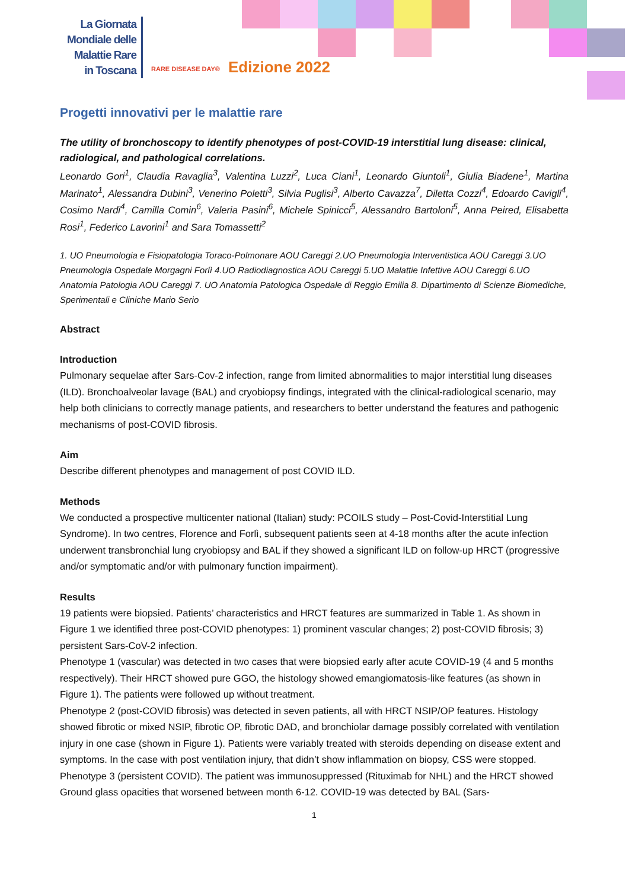La Giornata
Mondiale delle
Malattie Rare
in Toscana
RARE DISEASE DAY® Edizione 2022
Progetti innovativi per le malattie rare
The utility of bronchoscopy to identify phenotypes of post-COVID-19 interstitial lung disease: clinical, radiological, and pathological correlations.
Leonardo Gori<sup>1</sup>, Claudia Ravaglia<sup>3</sup>, Valentina Luzzi<sup>2</sup>, Luca Ciani<sup>1</sup>, Leonardo Giuntoli<sup>1</sup>, Giulia Biadene<sup>1</sup>, Martina Marinato<sup>1</sup>, Alessandra Dubini<sup>3</sup>, Venerino Poletti<sup>3</sup>, Silvia Puglisi<sup>3</sup>, Alberto Cavazza<sup>7</sup>, Diletta Cozzi<sup>4</sup>, Edoardo Cavigli<sup>4</sup>, Cosimo Nardi<sup>4</sup>, Camilla Comin<sup>6</sup>, Valeria Pasini<sup>6</sup>, Michele Spinicci<sup>5</sup>, Alessandro Bartoloni<sup>5</sup>, Anna Peired, Elisabetta Rosi<sup>1</sup>, Federico Lavorini<sup>1</sup> and Sara Tomassetti<sup>2</sup>
1. UO Pneumologia e Fisiopatologia Toraco-Polmonare AOU Careggi 2.UO Pneumologia Interventistica AOU Careggi 3.UO Pneumologia Ospedale Morgagni Forlì 4.UO Radiodiagnostica AOU Careggi 5.UO Malattie Infettive AOU Careggi 6.UO Anatomia Patologia AOU Careggi 7. UO Anatomia Patologica Ospedale di Reggio Emilia 8. Dipartimento di Scienze Biomediche, Sperimentali e Cliniche Mario Serio
Abstract
Introduction
Pulmonary sequelae after Sars-Cov-2 infection, range from limited abnormalities to major interstitial lung diseases (ILD). Bronchoalveolar lavage (BAL) and cryobiopsy findings, integrated with the clinical-radiological scenario, may help both clinicians to correctly manage patients, and researchers to better understand the features and pathogenic mechanisms of post-COVID fibrosis.
Aim
Describe different phenotypes and management of post COVID ILD.
Methods
We conducted a prospective multicenter national (Italian) study: PCOILS study – Post-Covid-Interstitial Lung Syndrome). In two centres, Florence and Forlì, subsequent patients seen at 4-18 months after the acute infection underwent transbronchial lung cryobiopsy and BAL if they showed a significant ILD on follow-up HRCT (progressive and/or symptomatic and/or with pulmonary function impairment).
Results
19 patients were biopsied. Patients’ characteristics and HRCT features are summarized in Table 1. As shown in Figure 1 we identified three post-COVID phenotypes: 1) prominent vascular changes; 2) post-COVID fibrosis; 3) persistent Sars-CoV-2 infection.
Phenotype 1 (vascular) was detected in two cases that were biopsied early after acute COVID-19 (4 and 5 months respectively). Their HRCT showed pure GGO, the histology showed emangiomatosis-like features (as shown in Figure 1). The patients were followed up without treatment.
Phenotype 2 (post-COVID fibrosis) was detected in seven patients, all with HRCT NSIP/OP features. Histology showed fibrotic or mixed NSIP, fibrotic OP, fibrotic DAD, and bronchiolar damage possibly correlated with ventilation injury in one case (shown in Figure 1). Patients were variably treated with steroids depending on disease extent and symptoms. In the case with post ventilation injury, that didn’t show inflammation on biopsy, CSS were stopped.
Phenotype 3 (persistent COVID). The patient was immunosuppressed (Rituximab for NHL) and the HRCT showed Ground glass opacities that worsened between month 6-12. COVID-19 was detected by BAL (Sars-
1